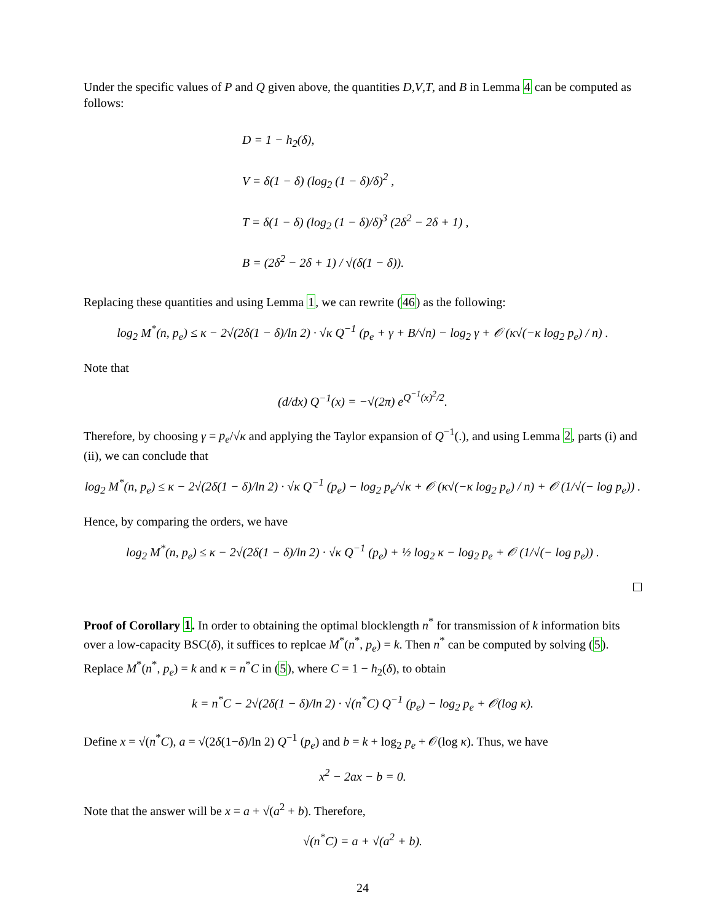Under the specific values of P and Q given above, the quantities D,V,T, and B in Lemma 4 can be computed as follows:
D = 1 − h<sub>2</sub>(δ),
V = δ(1 − δ) (log<sub>2</sub> (1 − δ)/δ)<sup>2</sup> ,
T = δ(1 − δ) (log<sub>2</sub> (1 − δ)/δ)<sup>3</sup> (2δ<sup>2</sup> − 2δ + 1) ,
B = (2δ<sup>2</sup> − 2δ + 1) / √(δ(1 − δ)).
Replacing these quantities and using Lemma 1, we can rewrite (46) as the following:
log<sub>2</sub> M<sup>*</sup>(n, p<sub>e</sub>) ≤ κ − 2√(2δ(1 − δ)/ln 2) · √κ Q<sup>−1</sup> (p<sub>e</sub> + γ + B/√n) − log<sub>2</sub> γ + 𝒪 (κ√(−κ log<sub>2</sub> p<sub>e</sub>) / n) .
Note that
(d/dx) Q<sup>−1</sup>(x) = −√(2π) e<sup>Q<sup>−1</sup>(x)<sup>2</sup>/2</sup>.
Therefore, by choosing γ = p<sub>e</sub>/√κ and applying the Taylor expansion of Q<sup>−1</sup>(.), and using Lemma 2, parts (i) and (ii), we can conclude that
log<sub>2</sub> M<sup>*</sup>(n, p<sub>e</sub>) ≤ κ − 2√(2δ(1 − δ)/ln 2) · √κ Q<sup>−1</sup> (p<sub>e</sub>) − log<sub>2</sub> p<sub>e</sub>/√κ + 𝒪 (κ√(−κ log<sub>2</sub> p<sub>e</sub>) / n) + 𝒪 (1/√(− log p<sub>e</sub>)) .
Hence, by comparing the orders, we have
log<sub>2</sub> M<sup>*</sup>(n, p<sub>e</sub>) ≤ κ − 2√(2δ(1 − δ)/ln 2) · √κ Q<sup>−1</sup> (p<sub>e</sub>) + ½ log<sub>2</sub> κ − log<sub>2</sub> p<sub>e</sub> + 𝒪 (1/√(− log p<sub>e</sub>)) .
Proof of Corollary 1. In order to obtaining the optimal blocklength n<sup>*</sup> for transmission of k information bits over a low-capacity BSC(δ), it suffices to replcae M<sup>*</sup>(n<sup>*</sup>, p<sub>e</sub>) = k. Then n<sup>*</sup> can be computed by solving (5). Replace M<sup>*</sup>(n<sup>*</sup>, p<sub>e</sub>) = k and κ = n<sup>*</sup>C in (5), where C = 1 − h<sub>2</sub>(δ), to obtain
k = n<sup>*</sup>C − 2√(2δ(1 − δ)/ln 2) · √(n<sup>*</sup>C) Q<sup>−1</sup> (p<sub>e</sub>) − log<sub>2</sub> p<sub>e</sub> + 𝒪(log κ).
Define x = √(n<sup>*</sup>C), a = √(2δ(1−δ)/ln 2) Q<sup>−1</sup> (p<sub>e</sub>) and b = k + log<sub>2</sub> p<sub>e</sub> + 𝒪(log κ). Thus, we have
x<sup>2</sup> − 2ax − b = 0.
Note that the answer will be x = a + √(a<sup>2</sup> + b). Therefore,
√(n<sup>*</sup>C) = a + √(a<sup>2</sup> + b).
24